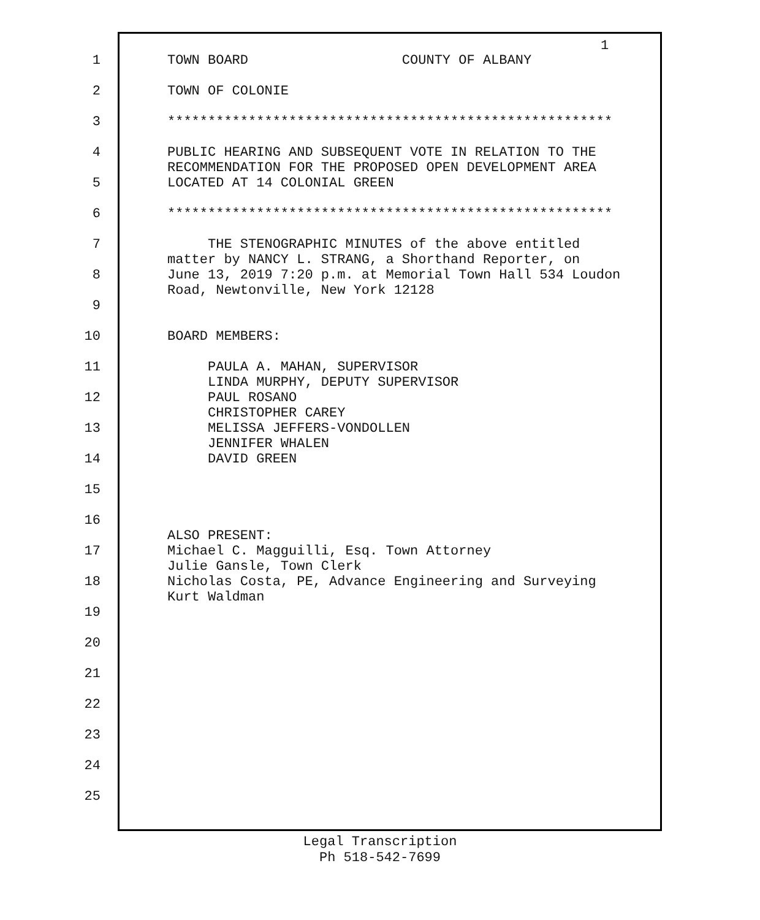1
1 TOWN BOARD COUNTY OF ALBANY
2 TOWN OF COLONIE
3 *******************************************************
4 PUBLIC HEARING AND SUBSEQUENT VOTE IN RELATION TO THE RECOMMENDATION FOR THE PROPOSED OPEN DEVELOPMENT AREA
5 LOCATED AT 14 COLONIAL GREEN
6 *******************************************************
7 THE STENOGRAPHIC MINUTES of the above entitled matter by NANCY L. STRANG, a Shorthand Reporter, on
8 June 13, 2019 7:20 p.m. at Memorial Town Hall 534 Loudon Road, Newtonville, New York 12128
9
10 BOARD MEMBERS:
11 PAULA A. MAHAN, SUPERVISOR LINDA MURPHY, DEPUTY SUPERVISOR
12 PAUL ROSANO CHRISTOPHER CAREY
13 MELISSA JEFFERS-VONDOLLEN JENNIFER WHALEN
14 DAVID GREEN
15
16 ALSO PRESENT:
17 Michael C. Magguilli, Esq. Town Attorney Julie Gansle, Town Clerk
18 Nicholas Costa, PE, Advance Engineering and Surveying Kurt Waldman
19
20
21
22
23
24
25
Legal Transcription
Ph 518-542-7699